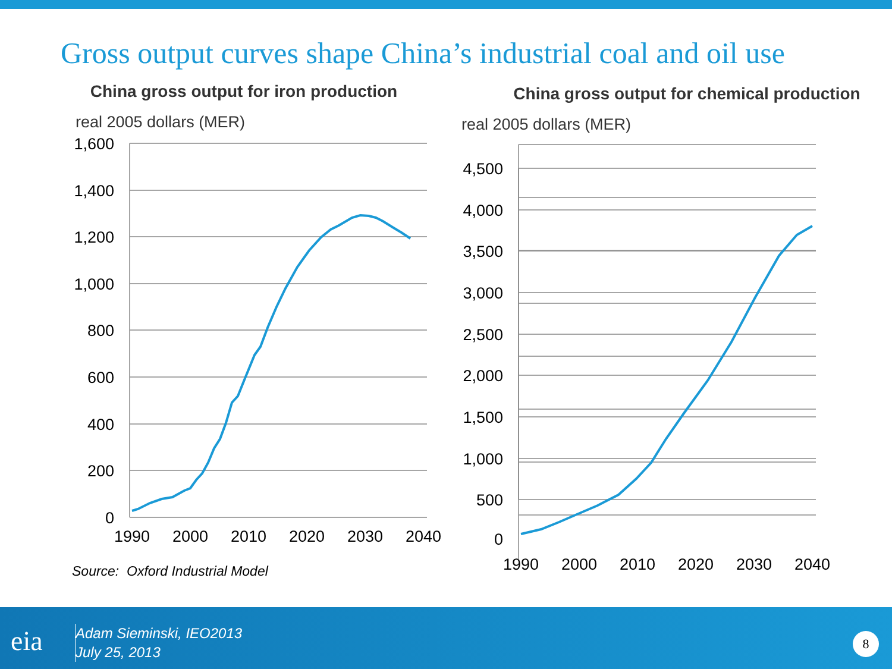Gross output curves shape China’s industrial coal and oil use
China gross output for iron production
real 2005 dollars (MER)
1,600
1,400
1,200
1,000
800
600
400
200
0
1990
2000
2010
2020
2030
2040
China gross output for chemical production
real 2005 dollars (MER)
Source: Oxford Industrial Model
eia
Adam Sieminski, IEO2013
July 25, 2013
8
4,500
4,000
3,500
3,000
2,500
2,000
1,500
1,000
500
0
1990
2000
2010
2020
2030
2040